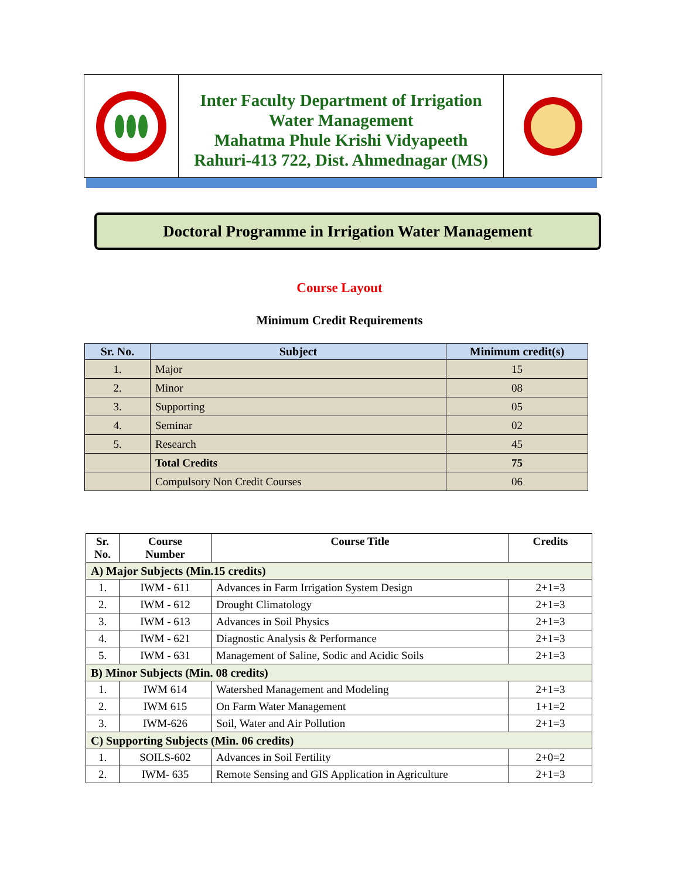Inter Faculty Department of Irrigation
Water Management
Mahatma Phule Krishi Vidyapeeth
Rahuri-413 722, Dist. Ahmednagar (MS)
Doctoral Programme in Irrigation Water Management
Course Layout
Minimum Credit Requirements
| Sr. No. | Subject | Minimum credit(s) |
| --- | --- | --- |
| 1. | Major | 15 |
| 2. | Minor | 08 |
| 3. | Supporting | 05 |
| 4. | Seminar | 02 |
| 5. | Research | 45 |
| | Total Credits | 75 |
| | Compulsory Non Credit Courses | 06 |
| Sr. No. | Course Number | Course Title | Credits |
| --- | --- | --- | --- |
| A) Major Subjects (Min.15 credits) | | | |
| 1. | IWM - 611 | Advances in Farm Irrigation System Design | 2+1=3 |
| 2. | IWM - 612 | Drought Climatology | 2+1=3 |
| 3. | IWM - 613 | Advances in Soil Physics | 2+1=3 |
| 4. | IWM - 621 | Diagnostic Analysis & Performance | 2+1=3 |
| 5. | IWM - 631 | Management of Saline, Sodic and Acidic Soils | 2+1=3 |
| B) Minor Subjects (Min. 08 credits) | | | |
| 1. | IWM 614 | Watershed Management and Modeling | 2+1=3 |
| 2. | IWM 615 | On Farm Water Management | 1+1=2 |
| 3. | IWM-626 | Soil, Water and Air Pollution | 2+1=3 |
| C) Supporting Subjects (Min. 06 credits) | | | |
| 1. | SOILS-602 | Advances in Soil Fertility | 2+0=2 |
| 2. | IWM- 635 | Remote Sensing and GIS Application in Agriculture | 2+1=3 |